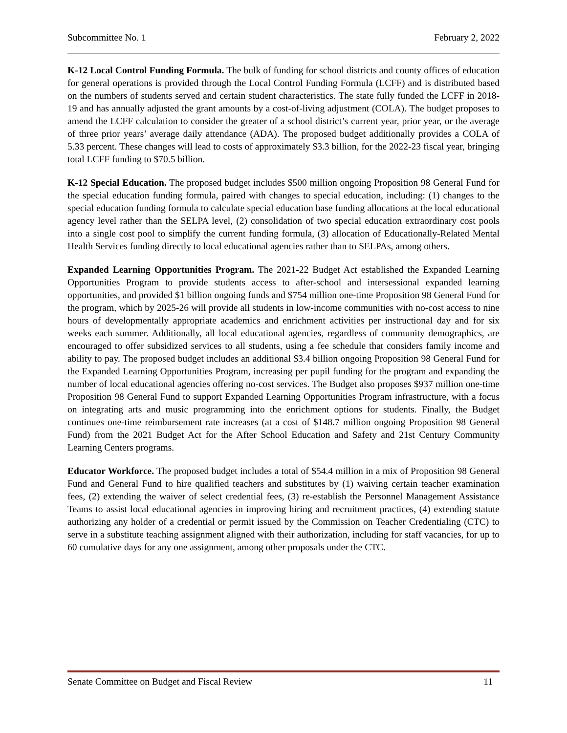Subcommittee No. 1 February 2, 2022
K-12 Local Control Funding Formula. The bulk of funding for school districts and county offices of education for general operations is provided through the Local Control Funding Formula (LCFF) and is distributed based on the numbers of students served and certain student characteristics. The state fully funded the LCFF in 2018-19 and has annually adjusted the grant amounts by a cost-of-living adjustment (COLA). The budget proposes to amend the LCFF calculation to consider the greater of a school district’s current year, prior year, or the average of three prior years’ average daily attendance (ADA). The proposed budget additionally provides a COLA of 5.33 percent. These changes will lead to costs of approximately $3.3 billion, for the 2022-23 fiscal year, bringing total LCFF funding to $70.5 billion.
K-12 Special Education. The proposed budget includes $500 million ongoing Proposition 98 General Fund for the special education funding formula, paired with changes to special education, including: (1) changes to the special education funding formula to calculate special education base funding allocations at the local educational agency level rather than the SELPA level, (2) consolidation of two special education extraordinary cost pools into a single cost pool to simplify the current funding formula, (3) allocation of Educationally-Related Mental Health Services funding directly to local educational agencies rather than to SELPAs, among others.
Expanded Learning Opportunities Program. The 2021-22 Budget Act established the Expanded Learning Opportunities Program to provide students access to after-school and intersessional expanded learning opportunities, and provided $1 billion ongoing funds and $754 million one-time Proposition 98 General Fund for the program, which by 2025-26 will provide all students in low-income communities with no-cost access to nine hours of developmentally appropriate academics and enrichment activities per instructional day and for six weeks each summer. Additionally, all local educational agencies, regardless of community demographics, are encouraged to offer subsidized services to all students, using a fee schedule that considers family income and ability to pay. The proposed budget includes an additional $3.4 billion ongoing Proposition 98 General Fund for the Expanded Learning Opportunities Program, increasing per pupil funding for the program and expanding the number of local educational agencies offering no-cost services. The Budget also proposes $937 million one-time Proposition 98 General Fund to support Expanded Learning Opportunities Program infrastructure, with a focus on integrating arts and music programming into the enrichment options for students. Finally, the Budget continues one-time reimbursement rate increases (at a cost of $148.7 million ongoing Proposition 98 General Fund) from the 2021 Budget Act for the After School Education and Safety and 21st Century Community Learning Centers programs.
Educator Workforce. The proposed budget includes a total of $54.4 million in a mix of Proposition 98 General Fund and General Fund to hire qualified teachers and substitutes by (1) waiving certain teacher examination fees, (2) extending the waiver of select credential fees, (3) re-establish the Personnel Management Assistance Teams to assist local educational agencies in improving hiring and recruitment practices, (4) extending statute authorizing any holder of a credential or permit issued by the Commission on Teacher Credentialing (CTC) to serve in a substitute teaching assignment aligned with their authorization, including for staff vacancies, for up to 60 cumulative days for any one assignment, among other proposals under the CTC.
Senate Committee on Budget and Fiscal Review 11